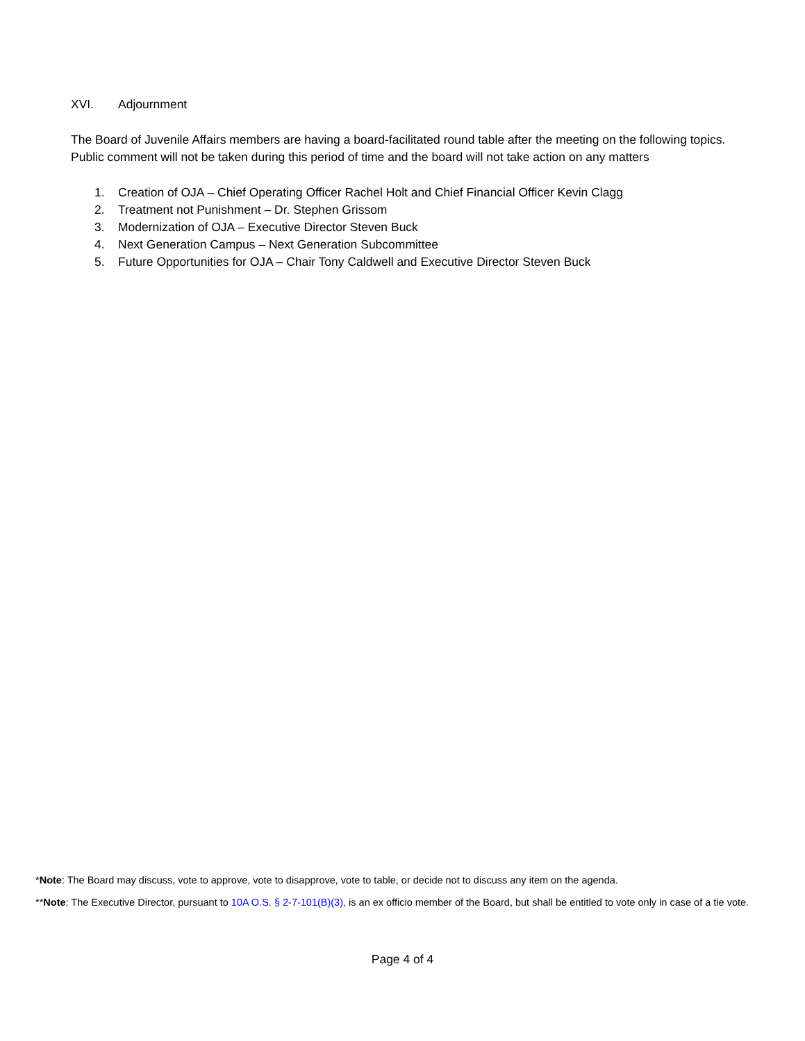XVI. Adjournment
The Board of Juvenile Affairs members are having a board-facilitated round table after the meeting on the following topics. Public comment will not be taken during this period of time and the board will not take action on any matters
1. Creation of OJA – Chief Operating Officer Rachel Holt and Chief Financial Officer Kevin Clagg
2. Treatment not Punishment – Dr. Stephen Grissom
3. Modernization of OJA – Executive Director Steven Buck
4. Next Generation Campus – Next Generation Subcommittee
5. Future Opportunities for OJA – Chair Tony Caldwell and Executive Director Steven Buck
*Note: The Board may discuss, vote to approve, vote to disapprove, vote to table, or decide not to discuss any item on the agenda.
**Note: The Executive Director, pursuant to 10A O.S. § 2-7-101(B)(3), is an ex officio member of the Board, but shall be entitled to vote only in case of a tie vote.
Page 4 of 4